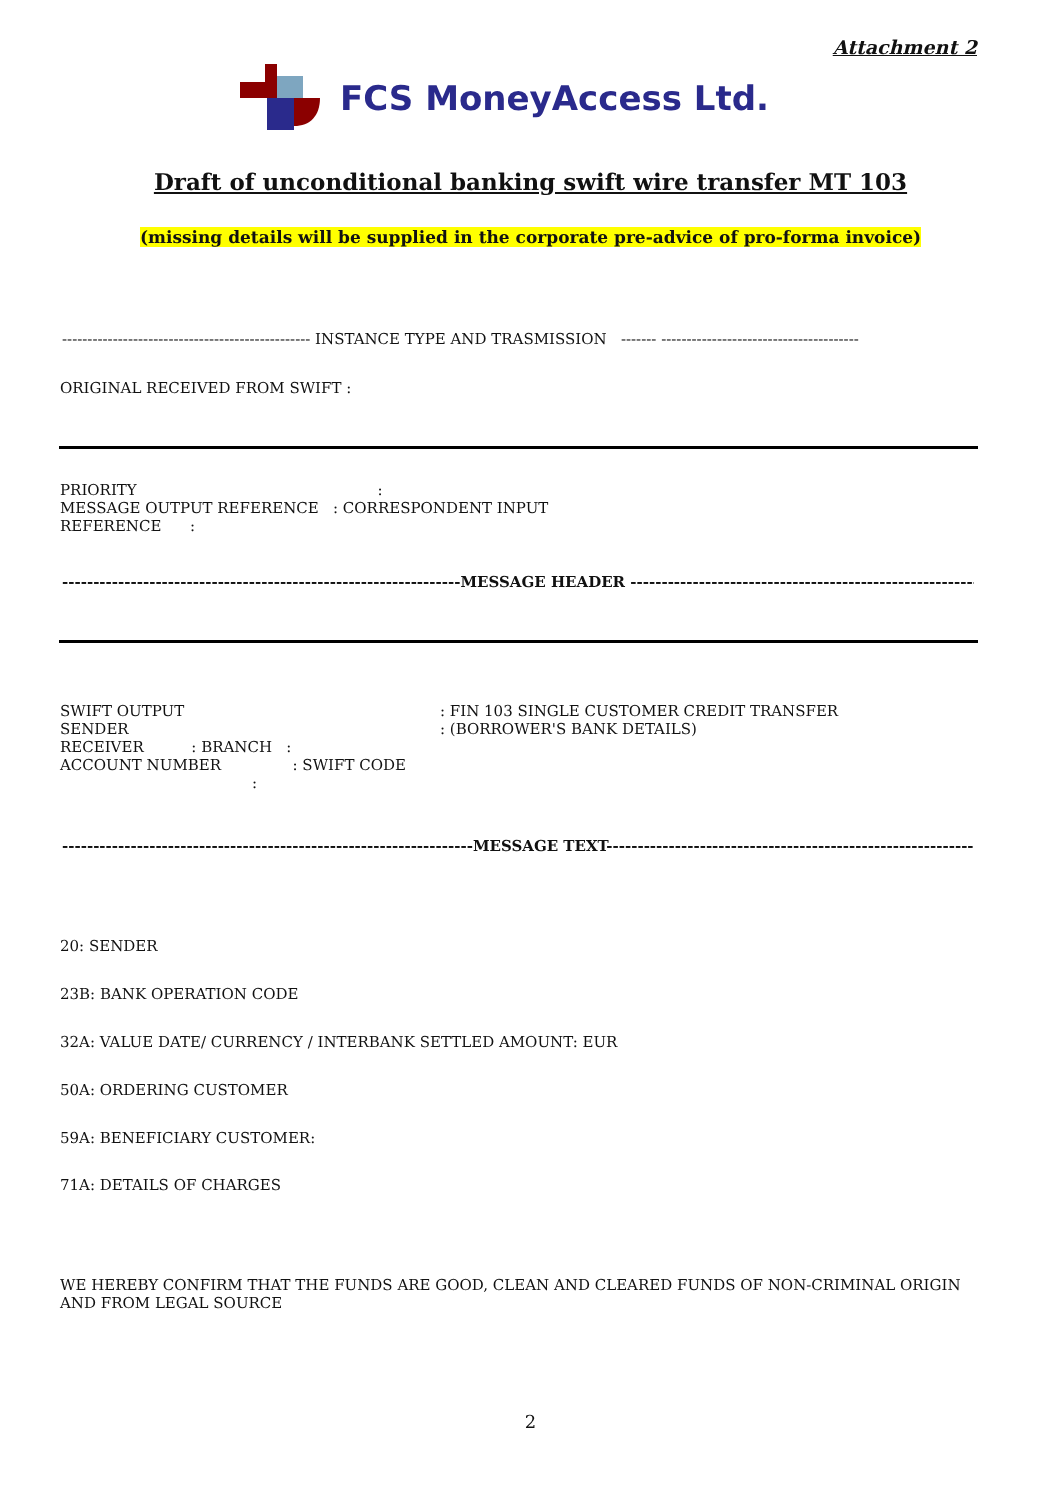Attachment 2
FCS MoneyAccess Ltd.
Draft of unconditional banking swift wire transfer MT 103
(missing details will be supplied in the corporate pre-advice of pro-forma invoice)
------------------------------------------------- INSTANCE TYPE AND TRASMISSION ------- ---------------------------------------
ORIGINAL RECEIVED FROM SWIFT :
PRIORITY :
MESSAGE OUTPUT REFERENCE : CORRESPONDENT INPUT
REFERENCE :
----------------------------------------------------------------MESSAGE HEADER ------------------------------------------------------------
SWIFT OUTPUT
SENDER
RECEIVER : BRANCH :
ACCOUNT NUMBER : SWIFT CODE
:
: FIN 103 SINGLE CUSTOMER CREDIT TRANSFER
: (BORROWER'S BANK DETAILS)
------------------------------------------------------------------MESSAGE TEXT--------------------------------------------------------------
20: SENDER
23B: BANK OPERATION CODE
32A: VALUE DATE/ CURRENCY / INTERBANK SETTLED AMOUNT: EUR
50A: ORDERING CUSTOMER
59A: BENEFICIARY CUSTOMER:
71A: DETAILS OF CHARGES
WE HEREBY CONFIRM THAT THE FUNDS ARE GOOD, CLEAN AND CLEARED FUNDS OF NON-CRIMINAL ORIGIN AND FROM LEGAL SOURCE
2